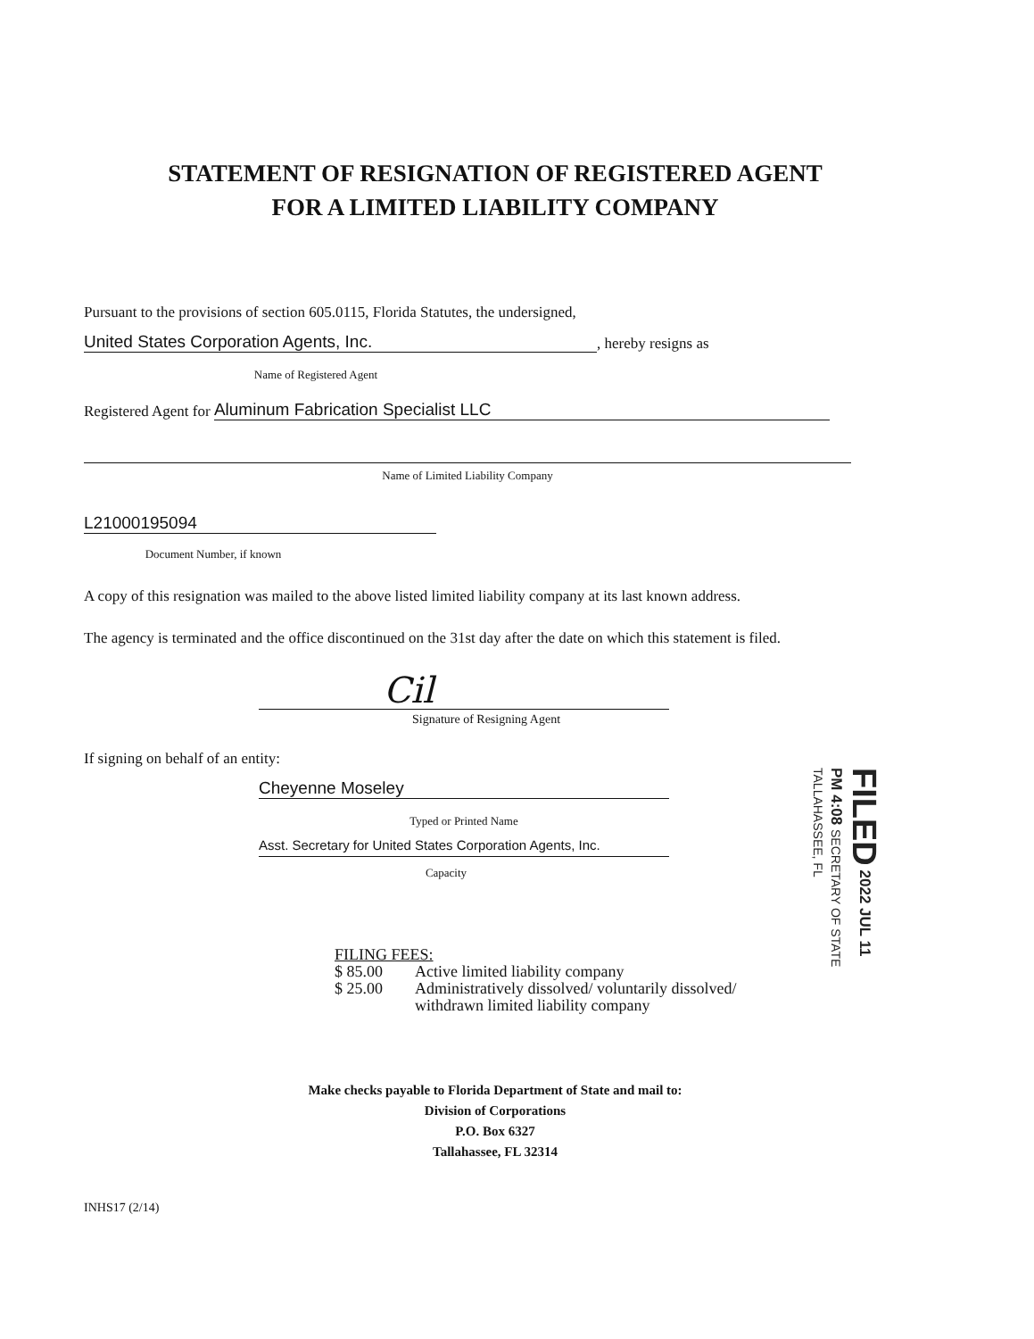STATEMENT OF RESIGNATION OF REGISTERED AGENT
FOR A LIMITED LIABILITY COMPANY
Pursuant to the provisions of section 605.0115, Florida Statutes, the undersigned,
United States Corporation Agents, Inc.
, hereby resigns as
Name of Registered Agent
Registered Agent for
Aluminum Fabrication Specialist LLC
Name of Limited Liability Company
L21000195094
Document Number, if known
A copy of this resignation was mailed to the above listed limited liability company at its last known address.
The agency is terminated and the office discontinued on the 31st day after the date on which this statement is filed.
Cil
Signature of Resigning Agent
If signing on behalf of an entity:
Cheyenne Moseley
Typed or Printed Name
Asst. Secretary for United States Corporation Agents, Inc.
Capacity
FILED 2022 JUL 11 PM 4:08 SECRETARY OF STATE TALLAHASSEE, FL
FILING FEES:
$ 85.00 Active limited liability company
$ 25.00 Administratively dissolved/ voluntarily dissolved/
withdrawn limited liability company
Make checks payable to Florida Department of State and mail to:
Division of Corporations
P.O. Box 6327
Tallahassee, FL 32314
INHS17 (2/14)